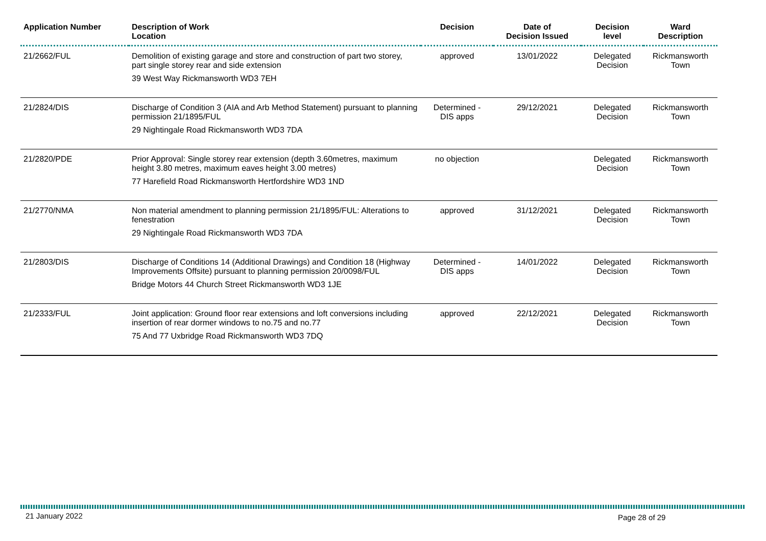| Application Number | Description of Work Location | Decision | Date of Decision Issued | Decision level | Ward Description |
| --- | --- | --- | --- | --- | --- |
| 21/2662/FUL | Demolition of existing garage and store and construction of part two storey, part single storey rear and side extension 39 West Way Rickmansworth WD3 7EH | approved | 13/01/2022 | Delegated Decision | Rickmansworth Town |
| 21/2824/DIS | Discharge of Condition 3 (AIA and Arb Method Statement) pursuant to planning permission 21/1895/FUL 29 Nightingale Road Rickmansworth WD3 7DA | Determined - DIS apps | 29/12/2021 | Delegated Decision | Rickmansworth Town |
| 21/2820/PDE | Prior Approval: Single storey rear extension (depth 3.60metres, maximum height 3.80 metres, maximum eaves height 3.00 metres) 77 Harefield Road Rickmansworth Hertfordshire WD3 1ND | no objection | | Delegated Decision | Rickmansworth Town |
| 21/2770/NMA | Non material amendment to planning permission 21/1895/FUL: Alterations to fenestration 29 Nightingale Road Rickmansworth WD3 7DA | approved | 31/12/2021 | Delegated Decision | Rickmansworth Town |
| 21/2803/DIS | Discharge of Conditions 14 (Additional Drawings) and Condition 18 (Highway Improvements Offsite) pursuant to planning permission 20/0098/FUL Bridge Motors 44 Church Street Rickmansworth WD3 1JE | Determined - DIS apps | 14/01/2022 | Delegated Decision | Rickmansworth Town |
| 21/2333/FUL | Joint application: Ground floor rear extensions and loft conversions including insertion of rear dormer windows to no.75 and no.77 75 And 77 Uxbridge Road Rickmansworth WD3 7DQ | approved | 22/12/2021 | Delegated Decision | Rickmansworth Town |
21 January 2022 Page 28 of 29